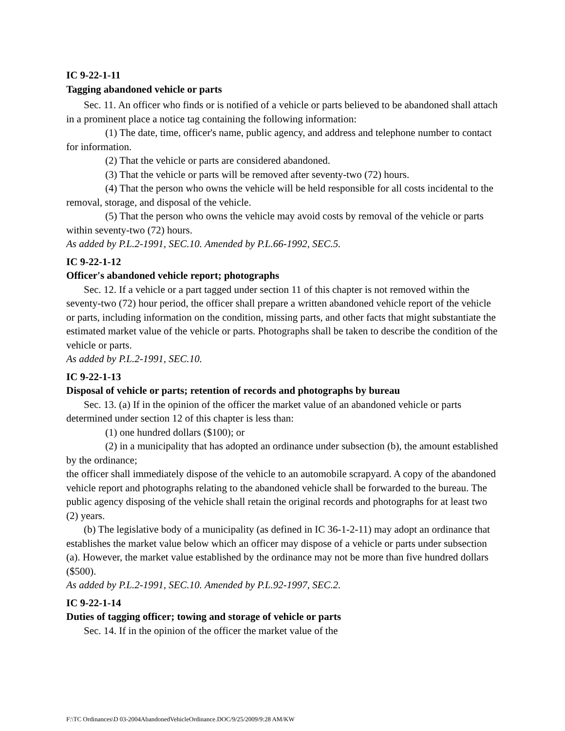IC 9-22-1-11
Tagging abandoned vehicle or parts
Sec. 11. An officer who finds or is notified of a vehicle or parts believed to be abandoned shall attach in a prominent place a notice tag containing the following information:
(1) The date, time, officer's name, public agency, and address and telephone number to contact for information.
(2) That the vehicle or parts are considered abandoned.
(3) That the vehicle or parts will be removed after seventy-two (72) hours.
(4) That the person who owns the vehicle will be held responsible for all costs incidental to the removal, storage, and disposal of the vehicle.
(5) That the person who owns the vehicle may avoid costs by removal of the vehicle or parts within seventy-two (72) hours.
As added by P.L.2-1991, SEC.10. Amended by P.L.66-1992, SEC.5.
IC 9-22-1-12
Officer's abandoned vehicle report; photographs
Sec. 12. If a vehicle or a part tagged under section 11 of this chapter is not removed within the seventy-two (72) hour period, the officer shall prepare a written abandoned vehicle report of the vehicle or parts, including information on the condition, missing parts, and other facts that might substantiate the estimated market value of the vehicle or parts. Photographs shall be taken to describe the condition of the vehicle or parts.
As added by P.L.2-1991, SEC.10.
IC 9-22-1-13
Disposal of vehicle or parts; retention of records and photographs by bureau
Sec. 13. (a) If in the opinion of the officer the market value of an abandoned vehicle or parts determined under section 12 of this chapter is less than:
(1) one hundred dollars ($100); or
(2) in a municipality that has adopted an ordinance under subsection (b), the amount established by the ordinance;
the officer shall immediately dispose of the vehicle to an automobile scrapyard. A copy of the abandoned vehicle report and photographs relating to the abandoned vehicle shall be forwarded to the bureau. The public agency disposing of the vehicle shall retain the original records and photographs for at least two (2) years.
(b) The legislative body of a municipality (as defined in IC 36-1-2-11) may adopt an ordinance that establishes the market value below which an officer may dispose of a vehicle or parts under subsection (a). However, the market value established by the ordinance may not be more than five hundred dollars ($500).
As added by P.L.2-1991, SEC.10. Amended by P.L.92-1997, SEC.2.
IC 9-22-1-14
Duties of tagging officer; towing and storage of vehicle or parts
Sec. 14. If in the opinion of the officer the market value of the
F:\TC Ordinances\D 03-2004AbandonedVehicleOrdinance.DOC/9/25/2009/9:28 AM/KW